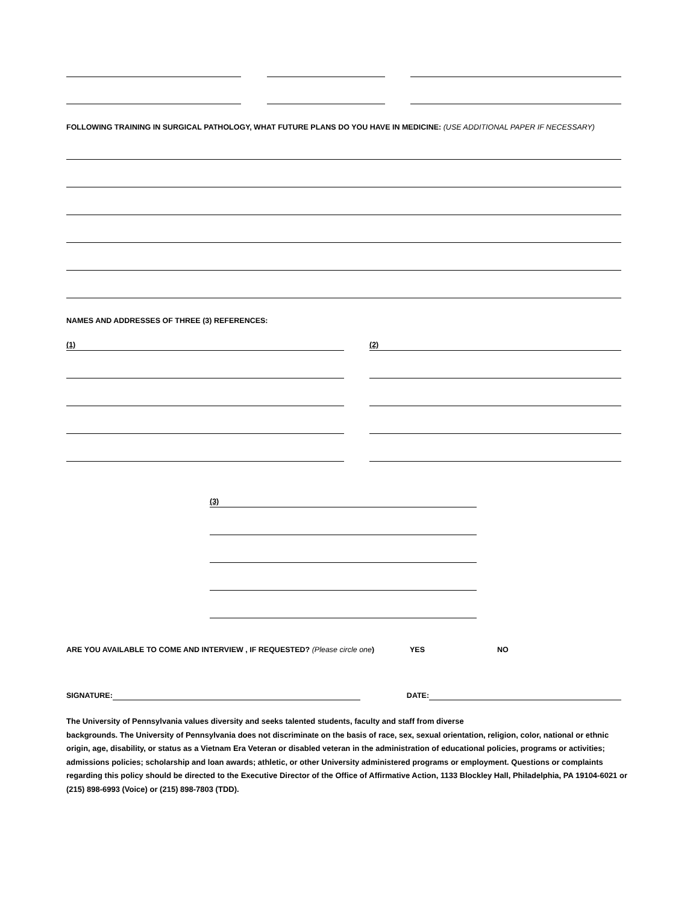FOLLOWING TRAINING IN SURGICAL PATHOLOGY, WHAT FUTURE PLANS DO YOU HAVE IN MEDICINE: (USE ADDITIONAL PAPER IF NECESSARY)
NAMES AND ADDRESSES OF THREE (3) REFERENCES:
(1) (2)
(3)
ARE YOU AVAILABLE TO COME AND INTERVIEW , IF REQUESTED? (Please circle one) YES NO
SIGNATURE: DATE:
The University of Pennsylvania values diversity and seeks talented students, faculty and staff from diverse
backgrounds. The University of Pennsylvania does not discriminate on the basis of race, sex, sexual orientation, religion, color, national or ethnic origin, age, disability, or status as a Vietnam Era Veteran or disabled veteran in the administration of educational policies, programs or activities; admissions policies; scholarship and loan awards; athletic, or other University administered programs or employment. Questions or complaints regarding this policy should be directed to the Executive Director of the Office of Affirmative Action, 1133 Blockley Hall, Philadelphia, PA 19104-6021 or (215) 898-6993 (Voice) or (215) 898-7803 (TDD).